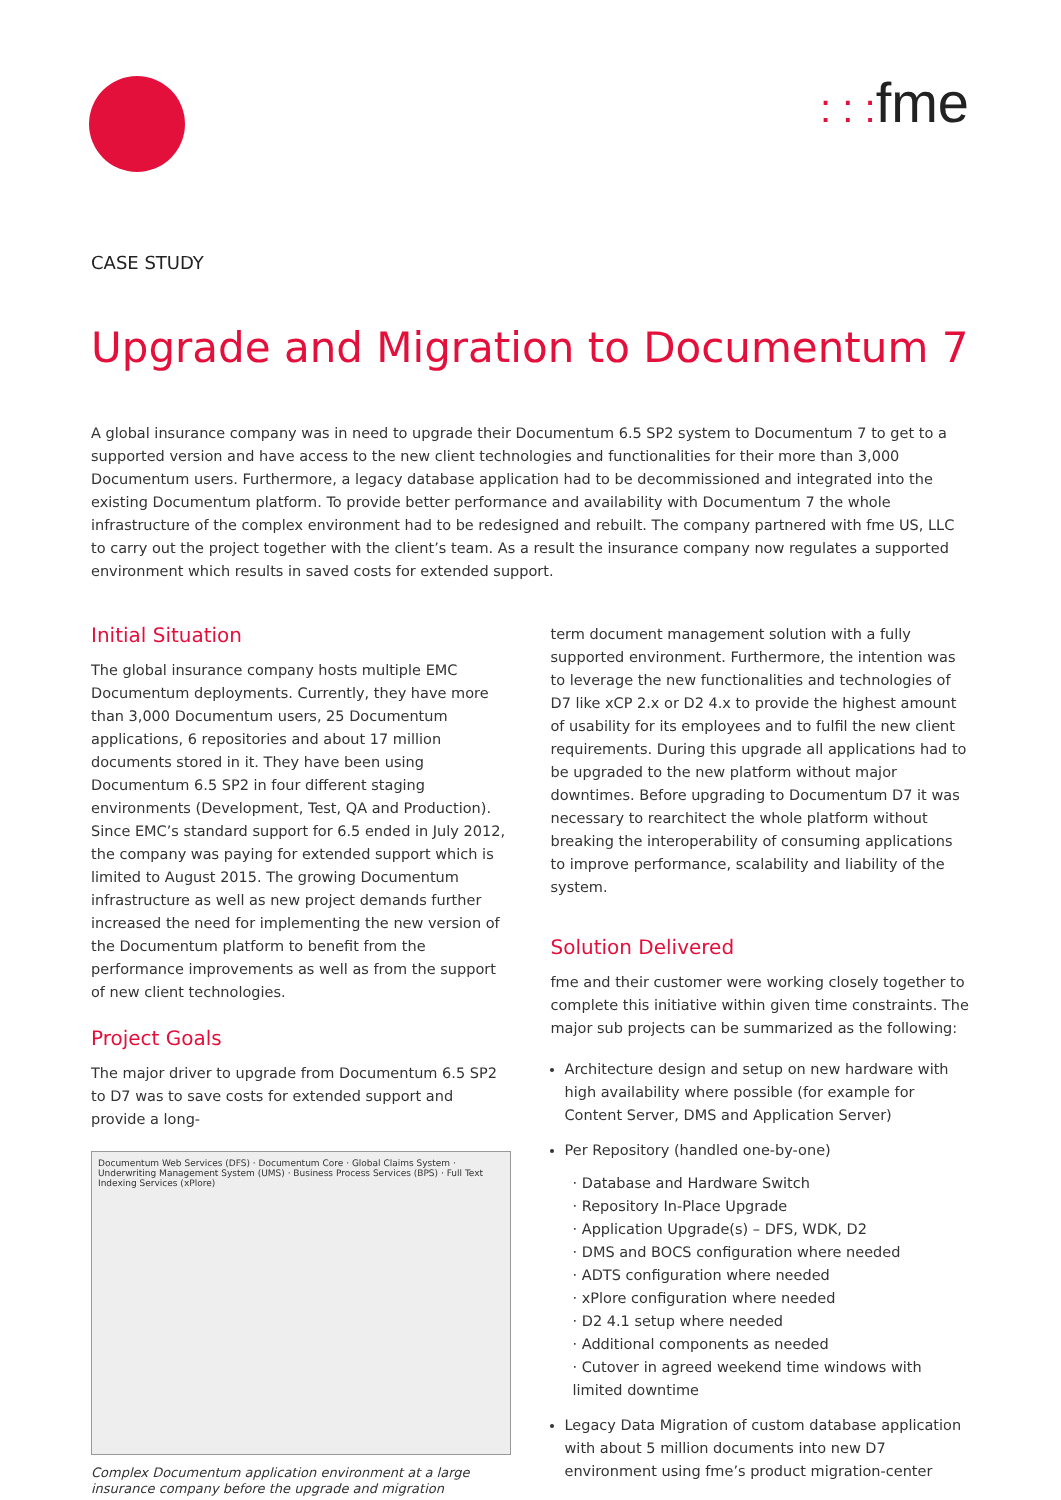: : : fme
CASE STUDY
Upgrade and Migration to Documentum 7
A global insurance company was in need to upgrade their Documentum 6.5 SP2 system to Documentum 7 to get to a supported version and have access to the new client technologies and functionalities for their more than 3,000 Documentum users. Furthermore, a legacy database application had to be decommissioned and integrated into the existing Documentum platform. To provide better performance and availability with Documentum 7 the whole infrastructure of the complex environment had to be redesigned and rebuilt. The company partnered with fme US, LLC to carry out the project together with the client’s team. As a result the insurance company now regulates a supported environment which results in saved costs for extended support.
Initial Situation
The global insurance company hosts multiple EMC Documentum deployments. Currently, they have more than 3,000 Documentum users, 25 Documentum applications, 6 repositories and about 17 million documents stored in it. They have been using Documentum 6.5 SP2 in four different staging environments (Development, Test, QA and Production). Since EMC’s standard support for 6.5 ended in July 2012, the company was paying for extended support which is limited to August 2015. The growing Documentum infrastructure as well as new project demands further increased the need for implementing the new version of the Documentum platform to benefit from the performance improvements as well as from the support of new client technologies.
Project Goals
The major driver to upgrade from Documentum 6.5 SP2 to D7 was to save costs for extended support and provide a long-
Documentum Web Services (DFS) · Documentum Core · Global Claims System · Underwriting Management System (UMS) · Business Process Services (BPS) · Full Text Indexing Services (xPlore)
Complex Documentum application environment at a large insurance company before the upgrade and migration
term document management solution with a fully supported environment. Furthermore, the intention was to leverage the new functionalities and technologies of D7 like xCP 2.x or D2 4.x to provide the highest amount of usability for its employees and to fulfil the new client requirements. During this upgrade all applications had to be upgraded to the new platform without major downtimes. Before upgrading to Documentum D7 it was necessary to rearchitect the whole platform without breaking the interoperability of consuming applications to improve performance, scalability and liability of the system.
Solution Delivered
fme and their customer were working closely together to complete this initiative within given time constraints. The major sub projects can be summarized as the following:
Architecture design and setup on new hardware with high availability where possible (for example for Content Server, DMS and Application Server)
Per Repository (handled one-by-one)
· Database and Hardware Switch
· Repository In-Place Upgrade
· Application Upgrade(s) – DFS, WDK, D2
· DMS and BOCS configuration where needed
· ADTS configuration where needed
· xPlore configuration where needed
· D2 4.1 setup where needed
· Additional components as needed
· Cutover in agreed weekend time windows with limited downtime
Legacy Data Migration of custom database application with about 5 million documents into new D7 environment using fme’s product migration-center